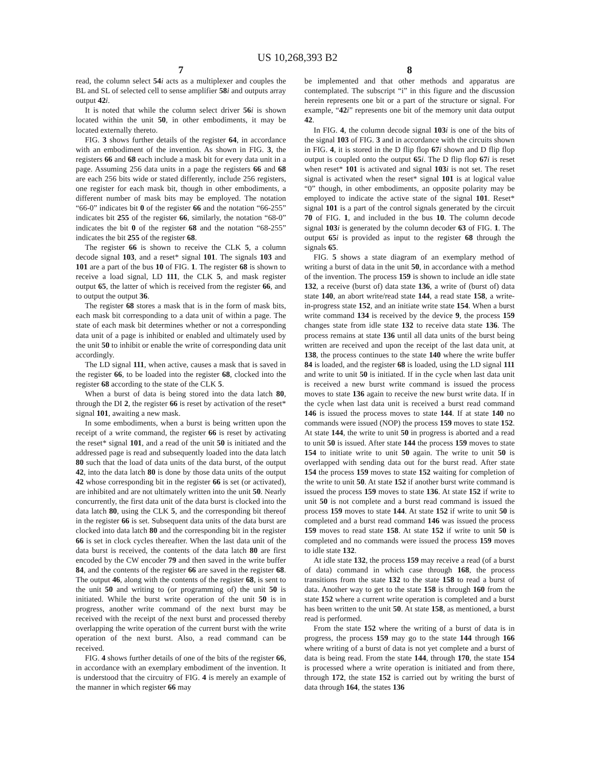US 10,268,393 B2
7
read, the column select 54 i acts as a multiplexer and couples the BL and SL of selected cell to sense amplifier 58 i and outputs array output 42 i.
It is noted that while the column select driver 56 i is shown located within the unit 50, in other embodiments, it may be located externally thereto.
FIG. 3 shows further details of the register 64, in accordance with an embodiment of the invention. As shown in FIG. 3, the registers 66 and 68 each include a mask bit for every data unit in a page. Assuming 256 data units in a page the registers 66 and 68 are each 256 bits wide or stated differently, include 256 registers, one register for each mask bit, though in other embodiments, a different number of mask bits may be employed. The notation “66-0” indicates bit 0 of the register 66 and the notation “66-255” indicates bit 255 of the register 66, similarly, the notation “68-0” indicates the bit 0 of the register 68 and the notation “68-255” indicates the bit 255 of the register 68.
The register 66 is shown to receive the CLK 5, a column decode signal 103, and a reset* signal 101. The signals 103 and 101 are a part of the bus 10 of FIG. 1. The register 68 is shown to receive a load signal, LD 111, the CLK 5, and mask register output 65, the latter of which is received from the register 66, and to output the output 36.
The register 68 stores a mask that is in the form of mask bits, each mask bit corresponding to a data unit of within a page. The state of each mask bit determines whether or not a corresponding data unit of a page is inhibited or enabled and ultimately used by the unit 50 to inhibit or enable the write of corresponding data unit accordingly.
The LD signal 111, when active, causes a mask that is saved in the register 66, to be loaded into the register 68, clocked into the register 68 according to the state of the CLK 5.
When a burst of data is being stored into the data latch 80, through the DI 2, the register 66 is reset by activation of the reset* signal 101, awaiting a new mask.
In some embodiments, when a burst is being written upon the receipt of a write command, the register 66 is reset by activating the reset* signal 101, and a read of the unit 50 is initiated and the addressed page is read and subsequently loaded into the data latch 80 such that the load of data units of the data burst, of the output 42, into the data latch 80 is done by those data units of the output 42 whose corresponding bit in the register 66 is set (or activated), are inhibited and are not ultimately written into the unit 50. Nearly concurrently, the first data unit of the data burst is clocked into the data latch 80, using the CLK 5, and the corresponding bit thereof in the register 66 is set. Subsequent data units of the data burst are clocked into data latch 80 and the corresponding bit in the register 66 is set in clock cycles thereafter. When the last data unit of the data burst is received, the contents of the data latch 80 are first encoded by the CW encoder 79 and then saved in the write buffer 84, and the contents of the register 66 are saved in the register 68. The output 46, along with the contents of the register 68, is sent to the unit 50 and writing to (or programming of) the unit 50 is initiated. While the burst write operation of the unit 50 is in progress, another write command of the next burst may be received with the receipt of the next burst and processed thereby overlapping the write operation of the current burst with the write operation of the next burst. Also, a read command can be received.
FIG. 4 shows further details of one of the bits of the register 66, in accordance with an exemplary embodiment of the invention. It is understood that the circuitry of FIG. 4 is merely an example of the manner in which register 66 may
8
be implemented and that other methods and apparatus are contemplated. The subscript “i” in this figure and the discussion herein represents one bit or a part of the structure or signal. For example, “42 i” represents one bit of the memory unit data output 42.
In FIG. 4, the column decode signal 103 i is one of the bits of the signal 103 of FIG. 3 and in accordance with the circuits shown in FIG. 4, it is stored in the D flip flop 67 i shown and D flip flop output is coupled onto the output 65 i. The D flip flop 67 i is reset when reset* 101 is activated and signal 103 i is not set. The reset signal is activated when the reset* signal 101 is at logical value “0” though, in other embodiments, an opposite polarity may be employed to indicate the active state of the signal 101. Reset* signal 101 is a part of the control signals generated by the circuit 70 of FIG. 1, and included in the bus 10. The column decode signal 103 i is generated by the column decoder 63 of FIG. 1. The output 65 i is provided as input to the register 68 through the signals 65.
FIG. 5 shows a state diagram of an exemplary method of writing a burst of data in the unit 50, in accordance with a method of the invention. The process 159 is shown to include an idle state 132, a receive (burst of) data state 136, a write of (burst of) data state 140, an abort write/read state 144, a read state 158, a write-in-progress state 152, and an initiate write state 154. When a burst write command 134 is received by the device 9, the process 159 changes state from idle state 132 to receive data state 136. The process remains at state 136 until all data units of the burst being written are received and upon the receipt of the last data unit, at 138, the process continues to the state 140 where the write buffer 84 is loaded, and the register 68 is loaded, using the LD signal 111 and write to unit 50 is initiated. If in the cycle when last data unit is received a new burst write command is issued the process moves to state 136 again to receive the new burst write data. If in the cycle when last data unit is received a burst read command 146 is issued the process moves to state 144. If at state 140 no commands were issued (NOP) the process 159 moves to state 152. At state 144, the write to unit 50 in progress is aborted and a read to unit 50 is issued. After state 144 the process 159 moves to state 154 to initiate write to unit 50 again. The write to unit 50 is overlapped with sending data out for the burst read. After state 154 the process 159 moves to state 152 waiting for completion of the write to unit 50. At state 152 if another burst write command is issued the process 159 moves to state 136. At state 152 if write to unit 50 is not complete and a burst read command is issued the process 159 moves to state 144. At state 152 if write to unit 50 is completed and a burst read command 146 was issued the process 159 moves to read state 158. At state 152 if write to unit 50 is completed and no commands were issued the process 159 moves to idle state 132.
At idle state 132, the process 159 may receive a read (of a burst of data) command in which case through 168, the process transitions from the state 132 to the state 158 to read a burst of data. Another way to get to the state 158 is through 160 from the state 152 where a current write operation is completed and a burst has been written to the unit 50. At state 158, as mentioned, a burst read is performed.
From the state 152 where the writing of a burst of data is in progress, the process 159 may go to the state 144 through 166 where writing of a burst of data is not yet complete and a burst of data is being read. From the state 144, through 170, the state 154 is processed where a write operation is initiated and from there, through 172, the state 152 is carried out by writing the burst of data through 164, the states 136